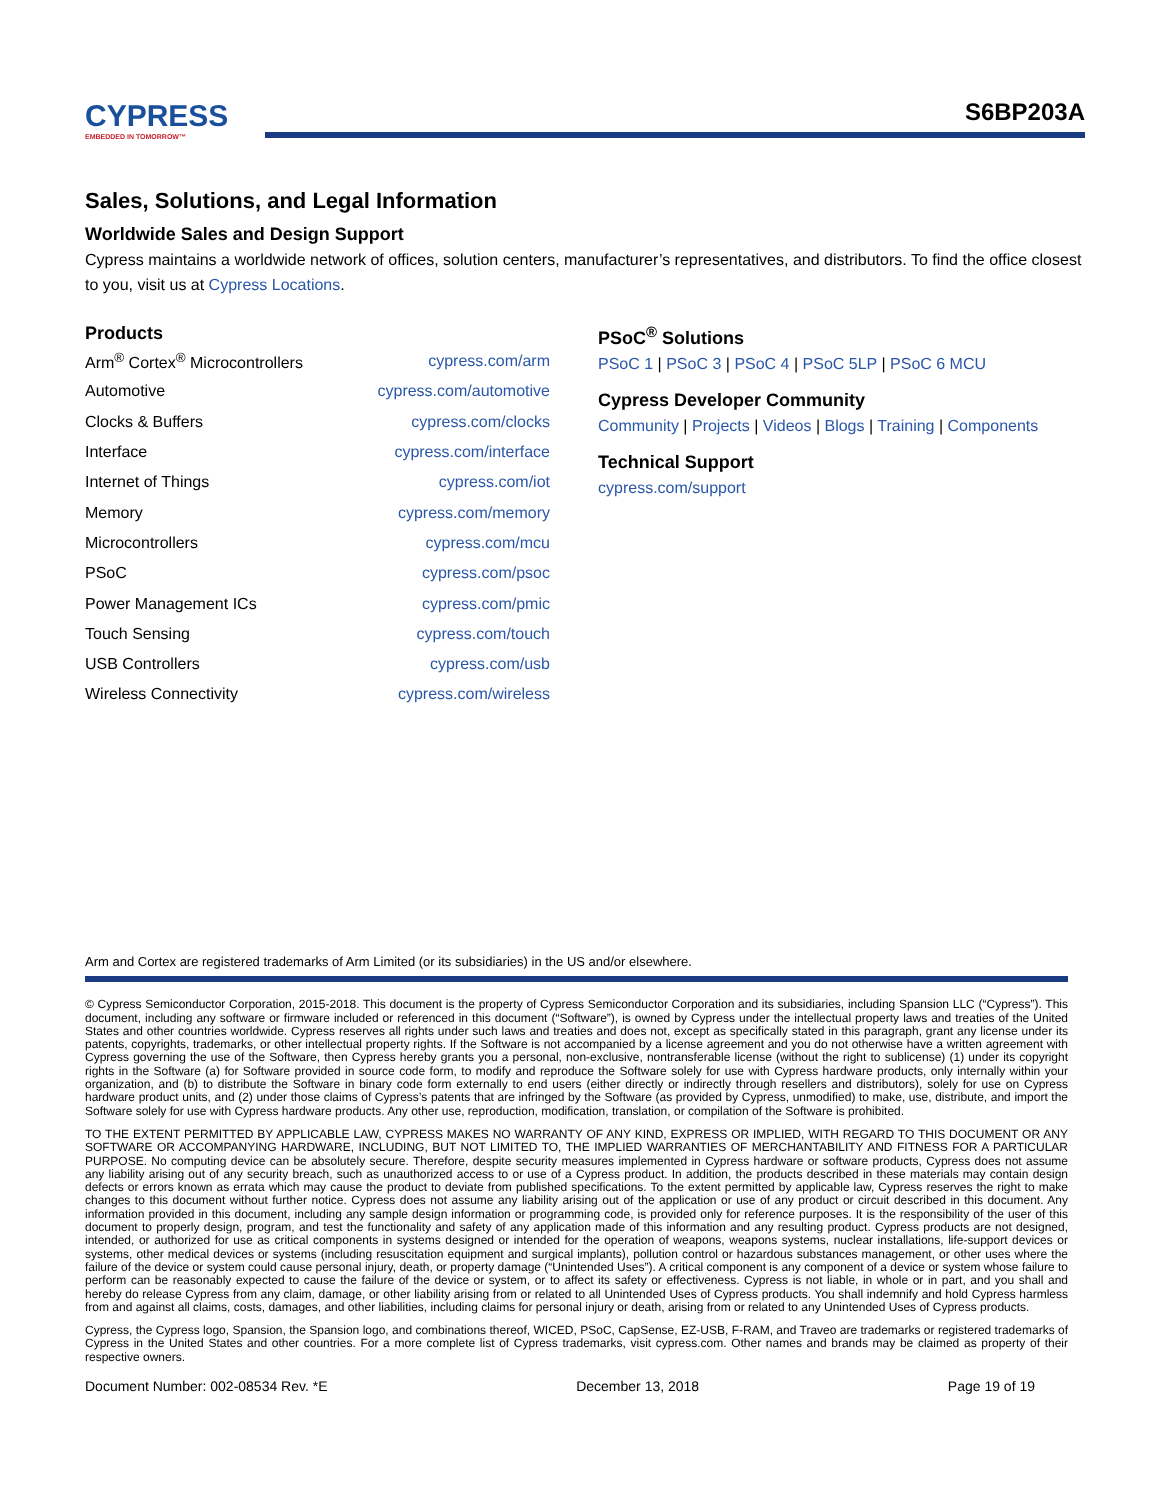CYPRESS
EMBEDDED IN TOMORROW™
S6BP203A
Sales, Solutions, and Legal Information
Worldwide Sales and Design Support
Cypress maintains a worldwide network of offices, solution centers, manufacturer’s representatives, and distributors. To find the office closest to you, visit us at Cypress Locations.
Products
| Arm<sup>®</sup> Cortex<sup>®</sup> Microcontrollers | cypress.com/arm |
| Automotive | cypress.com/automotive |
| Clocks & Buffers | cypress.com/clocks |
| Interface | cypress.com/interface |
| Internet of Things | cypress.com/iot |
| Memory | cypress.com/memory |
| Microcontrollers | cypress.com/mcu |
| PSoC | cypress.com/psoc |
| Power Management ICs | cypress.com/pmic |
| Touch Sensing | cypress.com/touch |
| USB Controllers | cypress.com/usb |
| Wireless Connectivity | cypress.com/wireless |
PSoC<sup>®</sup> Solutions
PSoC 1 | PSoC 3 | PSoC 4 | PSoC 5LP | PSoC 6 MCU
Cypress Developer Community
Community | Projects | Videos | Blogs | Training | Components
Technical Support
cypress.com/support
Arm and Cortex are registered trademarks of Arm Limited (or its subsidiaries) in the US and/or elsewhere.
© Cypress Semiconductor Corporation, 2015-2018. This document is the property of Cypress Semiconductor Corporation and its subsidiaries, including Spansion LLC (“Cypress”). This document, including any software or firmware included or referenced in this document (“Software”), is owned by Cypress under the intellectual property laws and treaties of the United States and other countries worldwide. Cypress reserves all rights under such laws and treaties and does not, except as specifically stated in this paragraph, grant any license under its patents, copyrights, trademarks, or other intellectual property rights. If the Software is not accompanied by a license agreement and you do not otherwise have a written agreement with Cypress governing the use of the Software, then Cypress hereby grants you a personal, non-exclusive, nontransferable license (without the right to sublicense) (1) under its copyright rights in the Software (a) for Software provided in source code form, to modify and reproduce the Software solely for use with Cypress hardware products, only internally within your organization, and (b) to distribute the Software in binary code form externally to end users (either directly or indirectly through resellers and distributors), solely for use on Cypress hardware product units, and (2) under those claims of Cypress’s patents that are infringed by the Software (as provided by Cypress, unmodified) to make, use, distribute, and import the Software solely for use with Cypress hardware products. Any other use, reproduction, modification, translation, or compilation of the Software is prohibited.
TO THE EXTENT PERMITTED BY APPLICABLE LAW, CYPRESS MAKES NO WARRANTY OF ANY KIND, EXPRESS OR IMPLIED, WITH REGARD TO THIS DOCUMENT OR ANY SOFTWARE OR ACCOMPANYING HARDWARE, INCLUDING, BUT NOT LIMITED TO, THE IMPLIED WARRANTIES OF MERCHANTABILITY AND FITNESS FOR A PARTICULAR PURPOSE. No computing device can be absolutely secure. Therefore, despite security measures implemented in Cypress hardware or software products, Cypress does not assume any liability arising out of any security breach, such as unauthorized access to or use of a Cypress product. In addition, the products described in these materials may contain design defects or errors known as errata which may cause the product to deviate from published specifications. To the extent permitted by applicable law, Cypress reserves the right to make changes to this document without further notice. Cypress does not assume any liability arising out of the application or use of any product or circuit described in this document. Any information provided in this document, including any sample design information or programming code, is provided only for reference purposes. It is the responsibility of the user of this document to properly design, program, and test the functionality and safety of any application made of this information and any resulting product. Cypress products are not designed, intended, or authorized for use as critical components in systems designed or intended for the operation of weapons, weapons systems, nuclear installations, life-support devices or systems, other medical devices or systems (including resuscitation equipment and surgical implants), pollution control or hazardous substances management, or other uses where the failure of the device or system could cause personal injury, death, or property damage (“Unintended Uses”). A critical component is any component of a device or system whose failure to perform can be reasonably expected to cause the failure of the device or system, or to affect its safety or effectiveness. Cypress is not liable, in whole or in part, and you shall and hereby do release Cypress from any claim, damage, or other liability arising from or related to all Unintended Uses of Cypress products. You shall indemnify and hold Cypress harmless from and against all claims, costs, damages, and other liabilities, including claims for personal injury or death, arising from or related to any Unintended Uses of Cypress products.
Cypress, the Cypress logo, Spansion, the Spansion logo, and combinations thereof, WICED, PSoC, CapSense, EZ-USB, F-RAM, and Traveo are trademarks or registered trademarks of Cypress in the United States and other countries. For a more complete list of Cypress trademarks, visit cypress.com. Other names and brands may be claimed as property of their respective owners.
Document Number: 002-08534 Rev. *E December 13, 2018 Page 19 of 19